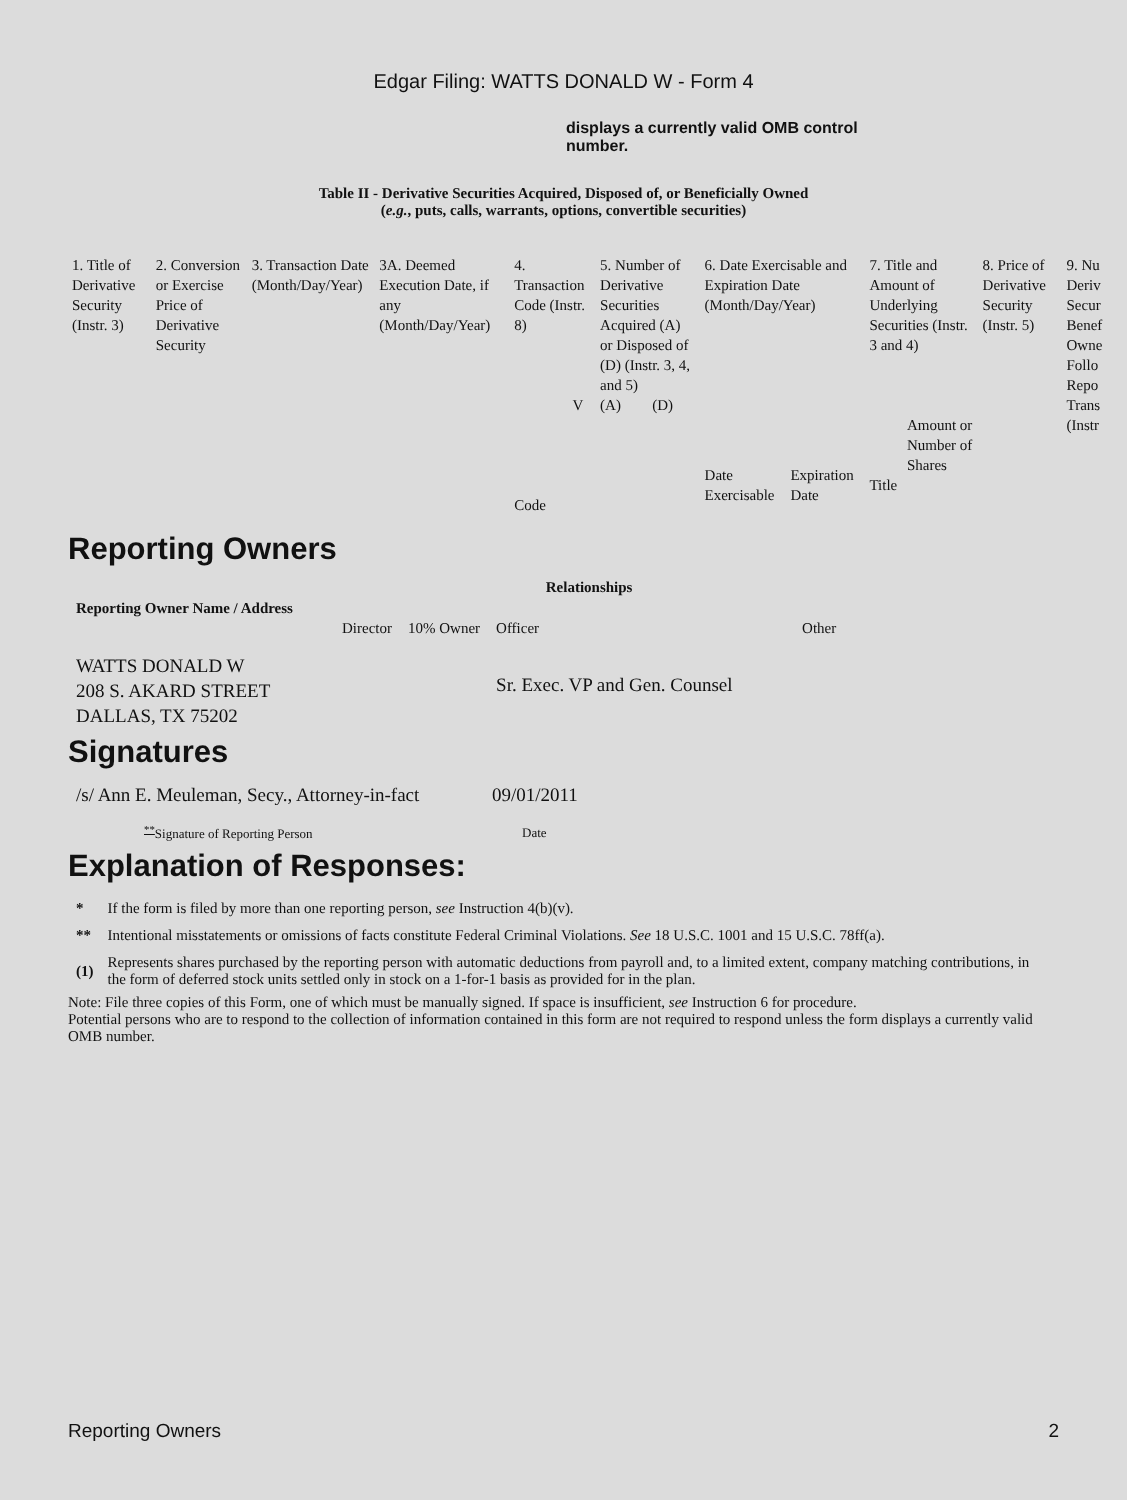Edgar Filing: WATTS DONALD W - Form 4
displays a currently valid OMB control number.
Table II - Derivative Securities Acquired, Disposed of, or Beneficially Owned
(e.g., puts, calls, warrants, options, convertible securities)
| 1. Title of Derivative Security (Instr. 3) | 2. Conversion or Exercise Price of Derivative Security | 3. Transaction Date (Month/Day/Year) | 3A. Deemed Execution Date, if any (Month/Day/Year) | 4. Transaction Code (Instr. 8) | | 5. Number of Derivative Securities Acquired (A) or Disposed of (D) (Instr. 3, 4, and 5) | | 6. Date Exercisable and Expiration Date (Month/Day/Year) | | 7. Title and Amount of Underlying Securities (Instr. 3 and 4) | | 8. Price of Derivative Security (Instr. 5) | 9. Nu Deriv Secur Benef Owne Follo Repo Trans (Instr |
| | | | | Code | V | (A) | (D) | Date Exercisable | Expiration Date | Title | Amount or Number of Shares | | |
Reporting Owners
| Reporting Owner Name / Address | Relationships | | | |
| | Director | 10% Owner | Officer | Other |
| WATTS DONALD W 208 S. AKARD STREET DALLAS, TX 75202 | | | Sr. Exec. VP and Gen. Counsel | |
Signatures
| /s/ Ann E. Meuleman, Secy., Attorney-in-fact | 09/01/2011 |
| <sup>**</sup> Signature of Reporting Person | Date |
Explanation of Responses:
| * | If the form is filed by more than one reporting person, see Instruction 4(b)(v). |
| ** | Intentional misstatements or omissions of facts constitute Federal Criminal Violations. See 18 U.S.C. 1001 and 15 U.S.C. 78ff(a). |
| (1) | Represents shares purchased by the reporting person with automatic deductions from payroll and, to a limited extent, company matching contributions, in the form of deferred stock units settled only in stock on a 1-for-1 basis as provided for in the plan. |
Note: File three copies of this Form, one of which must be manually signed. If space is insufficient, see Instruction 6 for procedure.
Potential persons who are to respond to the collection of information contained in this form are not required to respond unless the form displays a currently valid OMB number.
Reporting Owners 2